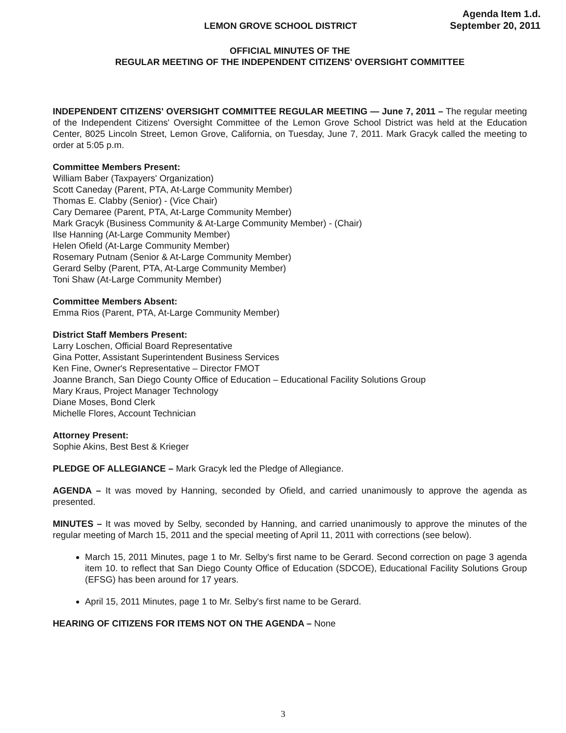LEMON GROVE SCHOOL DISTRICT
Agenda Item 1.d.
September 20, 2011
OFFICIAL MINUTES OF THE
REGULAR MEETING OF THE INDEPENDENT CITIZENS' OVERSIGHT COMMITTEE
INDEPENDENT CITIZENS' OVERSIGHT COMMITTEE REGULAR MEETING — June 7, 2011 – The regular meeting of the Independent Citizens' Oversight Committee of the Lemon Grove School District was held at the Education Center, 8025 Lincoln Street, Lemon Grove, California, on Tuesday, June 7, 2011. Mark Gracyk called the meeting to order at 5:05 p.m.
Committee Members Present:
William Baber (Taxpayers' Organization)
Scott Caneday (Parent, PTA, At-Large Community Member)
Thomas E. Clabby (Senior) - (Vice Chair)
Cary Demaree (Parent, PTA, At-Large Community Member)
Mark Gracyk (Business Community & At-Large Community Member) - (Chair)
Ilse Hanning (At-Large Community Member)
Helen Ofield (At-Large Community Member)
Rosemary Putnam (Senior & At-Large Community Member)
Gerard Selby (Parent, PTA, At-Large Community Member)
Toni Shaw (At-Large Community Member)
Committee Members Absent:
Emma Rios (Parent, PTA, At-Large Community Member)
District Staff Members Present:
Larry Loschen, Official Board Representative
Gina Potter, Assistant Superintendent Business Services
Ken Fine, Owner's Representative – Director FMOT
Joanne Branch, San Diego County Office of Education – Educational Facility Solutions Group
Mary Kraus, Project Manager Technology
Diane Moses, Bond Clerk
Michelle Flores, Account Technician
Attorney Present:
Sophie Akins, Best Best & Krieger
PLEDGE OF ALLEGIANCE – Mark Gracyk led the Pledge of Allegiance.
AGENDA – It was moved by Hanning, seconded by Ofield, and carried unanimously to approve the agenda as presented.
MINUTES – It was moved by Selby, seconded by Hanning, and carried unanimously to approve the minutes of the regular meeting of March 15, 2011 and the special meeting of April 11, 2011 with corrections (see below).
March 15, 2011 Minutes, page 1 to Mr. Selby's first name to be Gerard. Second correction on page 3 agenda item 10. to reflect that San Diego County Office of Education (SDCOE), Educational Facility Solutions Group (EFSG) has been around for 17 years.
April 15, 2011 Minutes, page 1 to Mr. Selby's first name to be Gerard.
HEARING OF CITIZENS FOR ITEMS NOT ON THE AGENDA – None
3